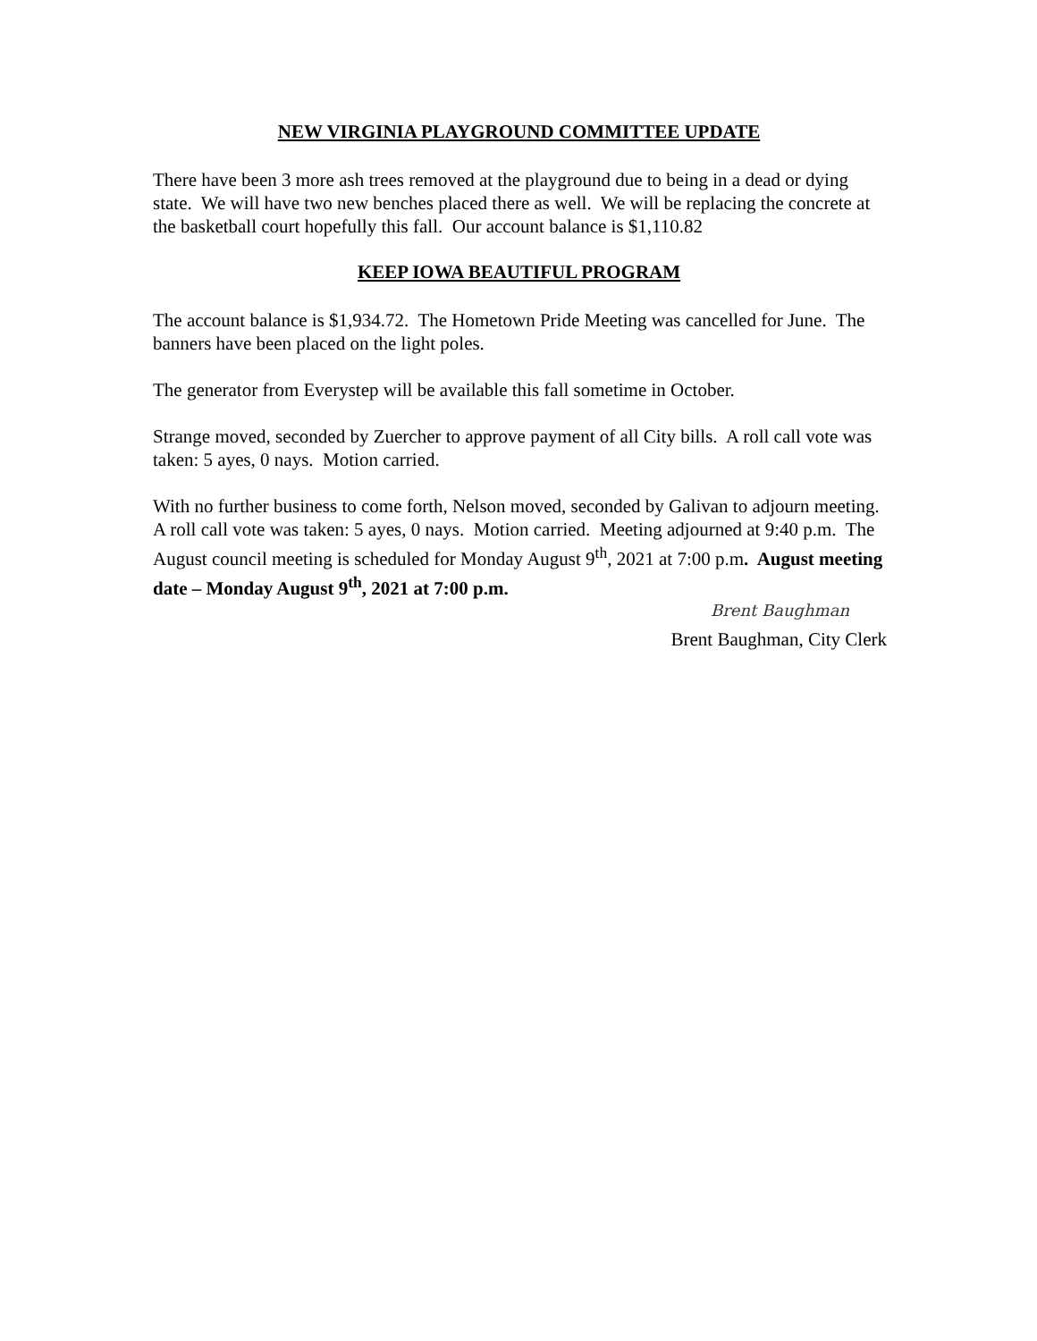NEW VIRGINIA PLAYGROUND COMMITTEE UPDATE
There have been 3 more ash trees removed at the playground due to being in a dead or dying state. We will have two new benches placed there as well. We will be replacing the concrete at the basketball court hopefully this fall. Our account balance is $1,110.82
KEEP IOWA BEAUTIFUL PROGRAM
The account balance is $1,934.72. The Hometown Pride Meeting was cancelled for June. The banners have been placed on the light poles.
The generator from Everystep will be available this fall sometime in October.
Strange moved, seconded by Zuercher to approve payment of all City bills. A roll call vote was taken: 5 ayes, 0 nays. Motion carried.
With no further business to come forth, Nelson moved, seconded by Galivan to adjourn meeting. A roll call vote was taken: 5 ayes, 0 nays. Motion carried. Meeting adjourned at 9:40 p.m. The August council meeting is scheduled for Monday August 9<sup>th</sup>, 2021 at 7:00 p.m. August meeting date – Monday August 9<sup>th</sup>, 2021 at 7:00 p.m.
Brent Baughman
Brent Baughman, City Clerk